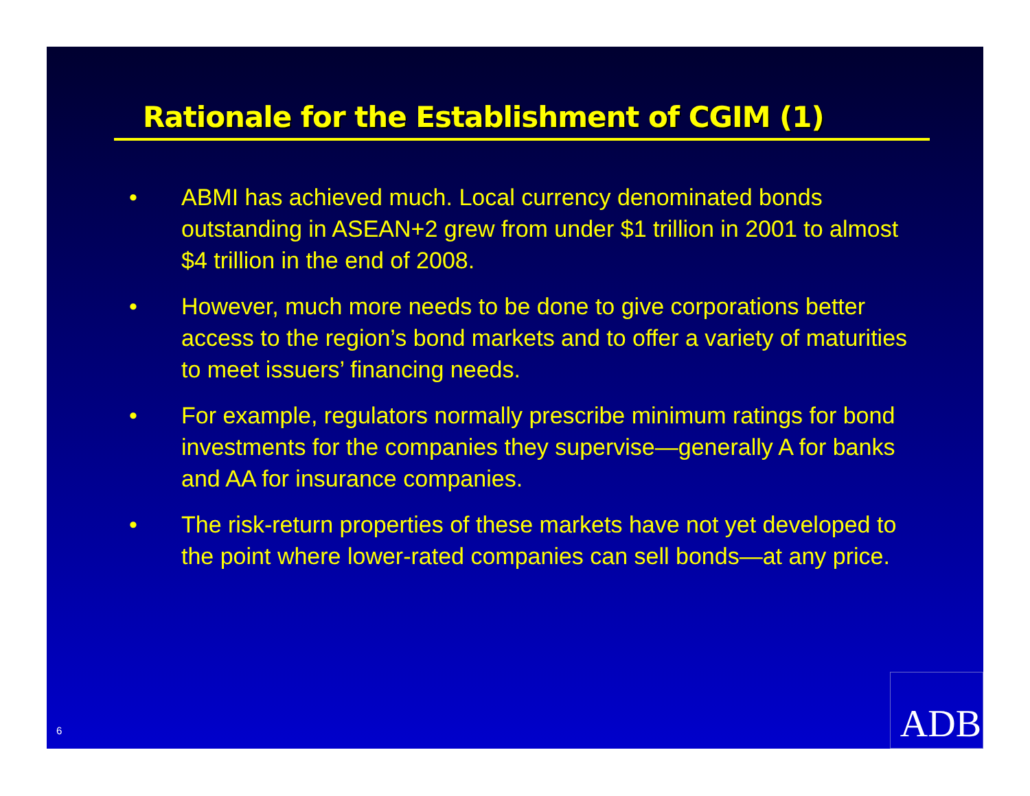Rationale for the Establishment of CGIM (1)
• ABMI has achieved much. Local currency denominated bonds outstanding in ASEAN+2 grew from under $1 trillion in 2001 to almost $4 trillion in the end of 2008.
• However, much more needs to be done to give corporations better access to the region’s bond markets and to offer a variety of maturities to meet issuers’ financing needs.
• For example, regulators normally prescribe minimum ratings for bond investments for the companies they supervise—generally A for banks and AA for insurance companies.
• The risk-return properties of these markets have not yet developed to the point where lower-rated companies can sell bonds—at any price.
6 ADB